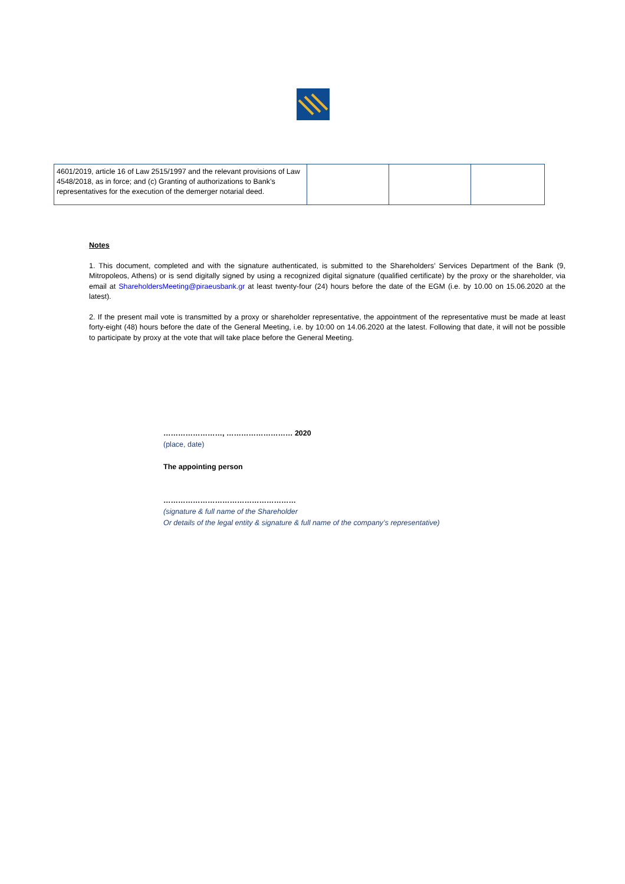| 4601/2019, article 16 of Law 2515/1997 and the relevant provisions of Law 4548/2018, as in force; and (c) Granting of authorizations to Bank’s representatives for the execution of the demerger notarial deed. | | | |
Notes
1. This document, completed and with the signature authenticated, is submitted to the Shareholders’ Services Department of the Bank (9, Mitropoleos, Athens) or is send digitally signed by using a recognized digital signature (qualified certificate) by the proxy or the shareholder, via email at ShareholdersMeeting@piraeusbank.gr at least twenty-four (24) hours before the date of the EGM (i.e. by 10.00 on 15.06.2020 at the latest).
2. If the present mail vote is transmitted by a proxy or shareholder representative, the appointment of the representative must be made at least forty-eight (48) hours before the date of the General Meeting, i.e. by 10:00 on 14.06.2020 at the latest. Following that date, it will not be possible to participate by proxy at the vote that will take place before the General Meeting.
……………………, ……………………… 2020
(place, date)
The appointing person
………………………………………………
(signature & full name of the Shareholder
Or details of the legal entity & signature & full name of the company’s representative)